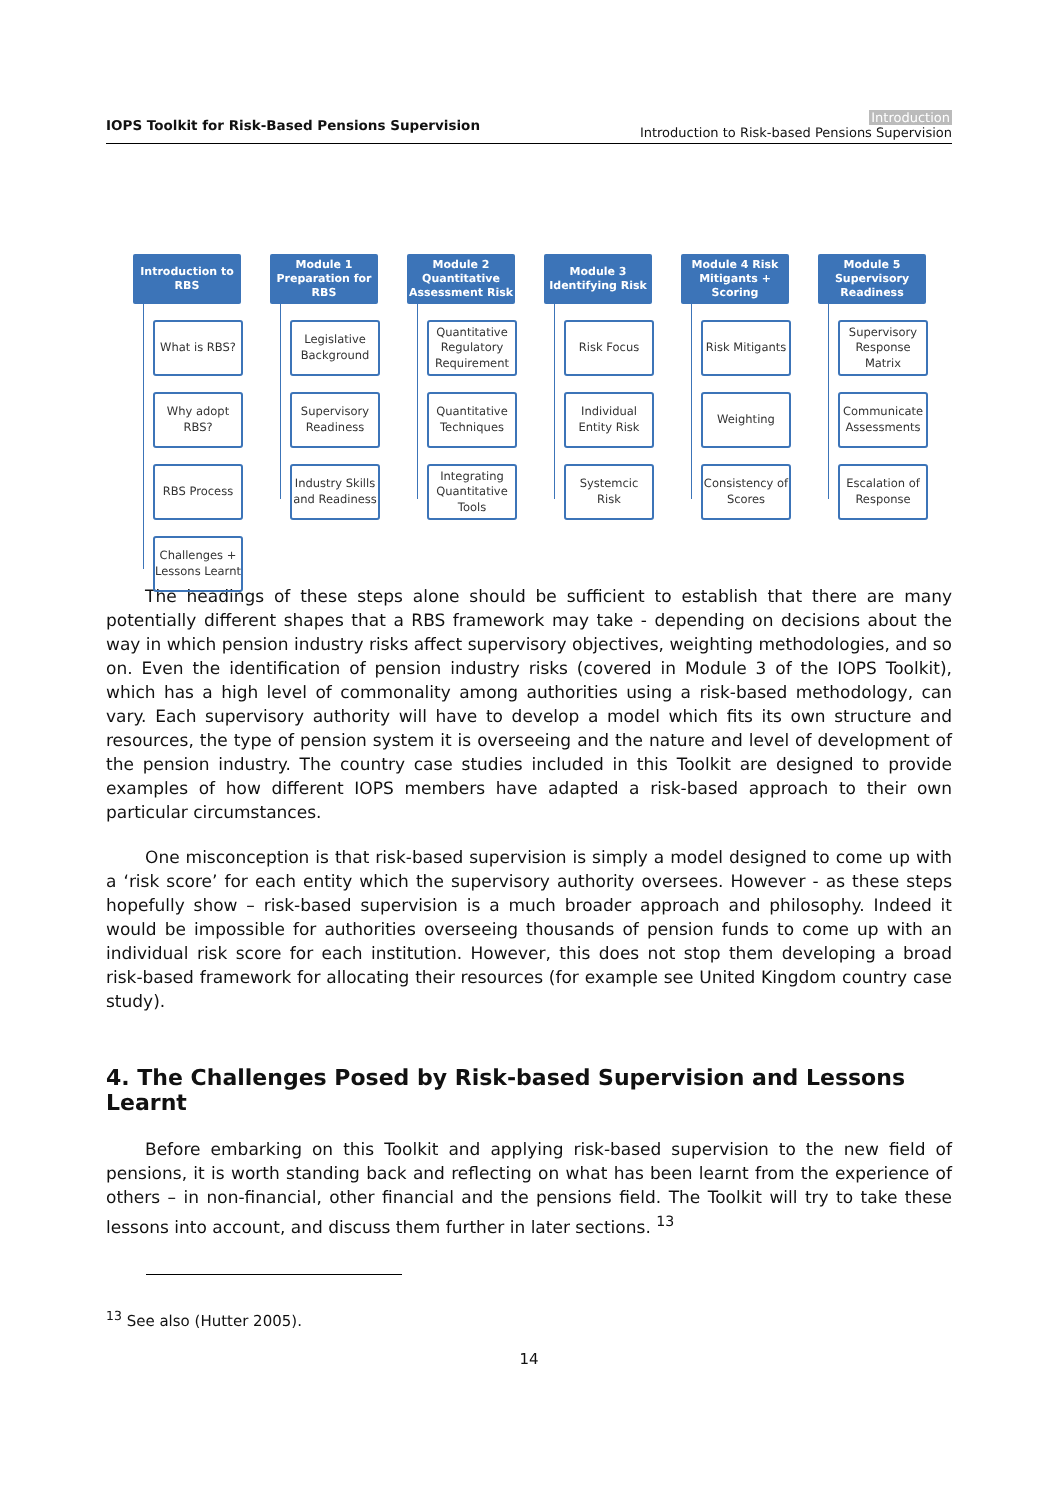IOPS Toolkit for Risk-Based Pensions Supervision
Introduction
Introduction to Risk-based Pensions Supervision
Introduction to RBS
What is RBS?
Why adopt RBS?
RBS Process
Challenges + Lessons Learnt
Module 1 Preparation for RBS
Legislative Background
Supervisory Readiness
Industry Skills and Readiness
Module 2 Quantitative Assessment Risk
Quantitative Regulatory Requirement
Quantitative Techniques
Integrating Quantitative Tools
Module 3 Identifying Risk
Risk Focus
Individual Entity Risk
Systemcic Risk
Module 4 Risk Mitigants + Scoring
Risk Mitigants
Weighting
Consistency of Scores
Module 5 Supervisory Readiness
Supervisory Response Matrix
Communicate Assessments
Escalation of Response
The headings of these steps alone should be sufficient to establish that there are many potentially different shapes that a RBS framework may take - depending on decisions about the way in which pension industry risks affect supervisory objectives, weighting methodologies, and so on. Even the identification of pension industry risks (covered in Module 3 of the IOPS Toolkit), which has a high level of commonality among authorities using a risk-based methodology, can vary. Each supervisory authority will have to develop a model which fits its own structure and resources, the type of pension system it is overseeing and the nature and level of development of the pension industry. The country case studies included in this Toolkit are designed to provide examples of how different IOPS members have adapted a risk-based approach to their own particular circumstances.
One misconception is that risk-based supervision is simply a model designed to come up with a ‘risk score’ for each entity which the supervisory authority oversees. However - as these steps hopefully show – risk-based supervision is a much broader approach and philosophy. Indeed it would be impossible for authorities overseeing thousands of pension funds to come up with an individual risk score for each institution. However, this does not stop them developing a broad risk-based framework for allocating their resources (for example see United Kingdom country case study).
4. The Challenges Posed by Risk-based Supervision and Lessons Learnt
Before embarking on this Toolkit and applying risk-based supervision to the new field of pensions, it is worth standing back and reflecting on what has been learnt from the experience of others – in non-financial, other financial and the pensions field. The Toolkit will try to take these lessons into account, and discuss them further in later sections. <sup>13</sup>
<sup>13</sup> See also (Hutter 2005).
14